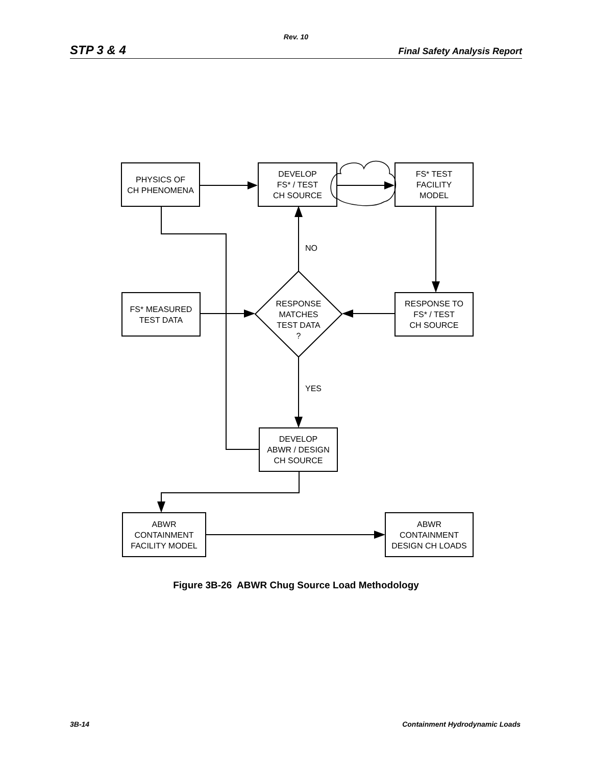Rev. 10
STP 3 & 4 Final Safety Analysis Report
PHYSICS OF
CH PHENOMENA
DEVELOP
FS* / TEST
CH SOURCE
FS* TEST
FACILITY
MODEL
NO
FS* MEASURED
TEST DATA
RESPONSE
MATCHES
TEST DATA
?
RESPONSE TO
FS* / TEST
CH SOURCE
YES
DEVELOP
ABWR / DESIGN
CH SOURCE
ABWR
CONTAINMENT
FACILITY MODEL
ABWR
CONTAINMENT
DESIGN CH LOADS
Figure 3B-26 ABWR Chug Source Load Methodology
3B-14 Containment Hydrodynamic Loads